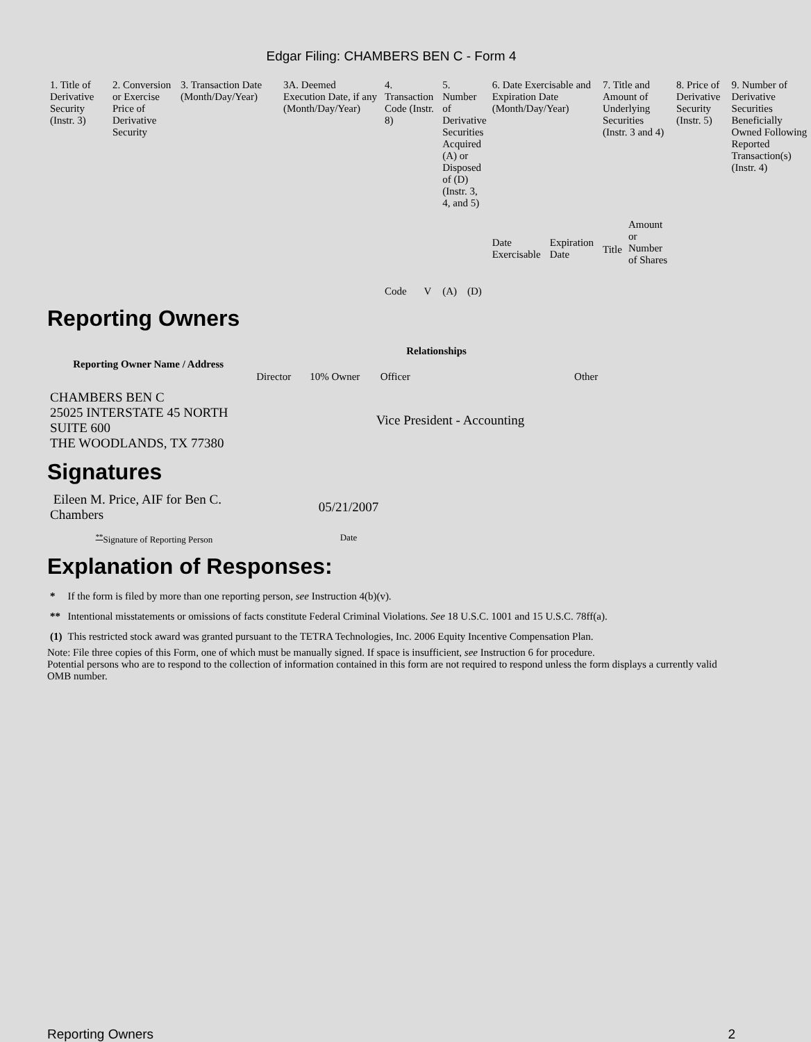Edgar Filing: CHAMBERS BEN C - Form 4
| 1. Title of Derivative Security (Instr. 3) | 2. Conversion or Exercise Price of Derivative Security | 3. Transaction Date (Month/Day/Year) | 3A. Deemed Execution Date, if any (Month/Day/Year) | 4. Transaction Code (Instr. 8) | | 5. Number of Derivative Securities Acquired (A) or Disposed of (D) (Instr. 3, 4, and 5) | | 6. Date Exercisable and Expiration Date (Month/Day/Year) | | 7. Title and Amount of Underlying Securities (Instr. 3 and 4) | | 8. Price of Derivative Security (Instr. 5) | 9. Number of Derivative Securities Beneficially Owned Following Reported Transaction(s) (Instr. 4) |
| --- | --- | --- | --- | --- | --- | --- | --- | --- | --- | --- | --- | --- | --- |
| | | | | Code | V | (A) | (D) | Date Exercisable | Expiration Date | Title | Amount or Number of Shares | | |
Reporting Owners
| Reporting Owner Name / Address | Relationships | | | |
| --- | --- | --- | --- | --- |
| | Director | 10% Owner | Officer | Other |
| CHAMBERS BEN C 25025 INTERSTATE 45 NORTH SUITE 600 THE WOODLANDS, TX 77380 | | | Vice President - Accounting | |
Signatures
| Eileen M. Price, AIF for Ben C. Chambers | 05/21/2007 |
| <sup>**</sup> Signature of Reporting Person | Date |
Explanation of Responses:
| * | If the form is filed by more than one reporting person, see Instruction 4(b)(v). |
| ** | Intentional misstatements or omissions of facts constitute Federal Criminal Violations. See 18 U.S.C. 1001 and 15 U.S.C. 78ff(a). |
| (1) | This restricted stock award was granted pursuant to the TETRA Technologies, Inc. 2006 Equity Incentive Compensation Plan. |
Note: File three copies of this Form, one of which must be manually signed. If space is insufficient, see Instruction 6 for procedure.
Potential persons who are to respond to the collection of information contained in this form are not required to respond unless the form displays a currently valid OMB number.
Reporting Owners 2